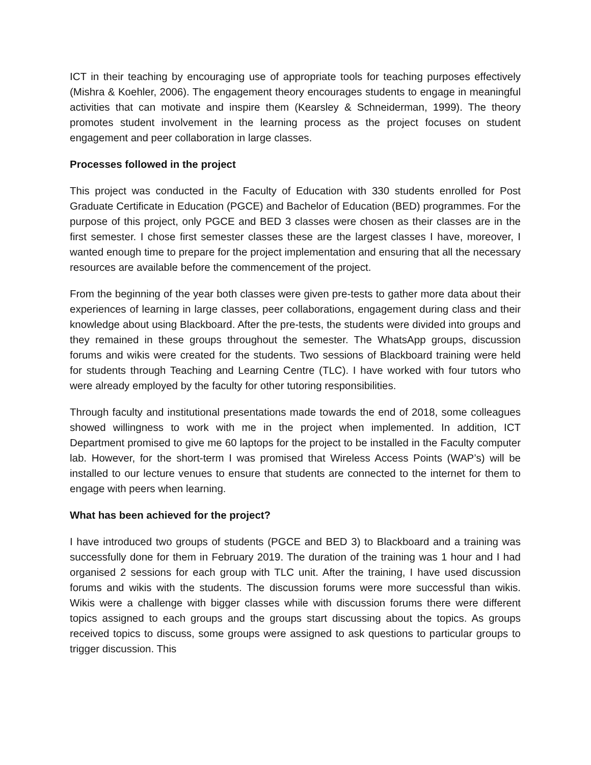ICT in their teaching by encouraging use of appropriate tools for teaching purposes effectively (Mishra & Koehler, 2006). The engagement theory encourages students to engage in meaningful activities that can motivate and inspire them (Kearsley & Schneiderman, 1999). The theory promotes student involvement in the learning process as the project focuses on student engagement and peer collaboration in large classes.
Processes followed in the project
This project was conducted in the Faculty of Education with 330 students enrolled for Post Graduate Certificate in Education (PGCE) and Bachelor of Education (BED) programmes. For the purpose of this project, only PGCE and BED 3 classes were chosen as their classes are in the first semester. I chose first semester classes these are the largest classes I have, moreover, I wanted enough time to prepare for the project implementation and ensuring that all the necessary resources are available before the commencement of the project.
From the beginning of the year both classes were given pre-tests to gather more data about their experiences of learning in large classes, peer collaborations, engagement during class and their knowledge about using Blackboard. After the pre-tests, the students were divided into groups and they remained in these groups throughout the semester. The WhatsApp groups, discussion forums and wikis were created for the students. Two sessions of Blackboard training were held for students through Teaching and Learning Centre (TLC). I have worked with four tutors who were already employed by the faculty for other tutoring responsibilities.
Through faculty and institutional presentations made towards the end of 2018, some colleagues showed willingness to work with me in the project when implemented. In addition, ICT Department promised to give me 60 laptops for the project to be installed in the Faculty computer lab. However, for the short-term I was promised that Wireless Access Points (WAP’s) will be installed to our lecture venues to ensure that students are connected to the internet for them to engage with peers when learning.
What has been achieved for the project?
I have introduced two groups of students (PGCE and BED 3) to Blackboard and a training was successfully done for them in February 2019. The duration of the training was 1 hour and I had organised 2 sessions for each group with TLC unit. After the training, I have used discussion forums and wikis with the students. The discussion forums were more successful than wikis. Wikis were a challenge with bigger classes while with discussion forums there were different topics assigned to each groups and the groups start discussing about the topics. As groups received topics to discuss, some groups were assigned to ask questions to particular groups to trigger discussion. This